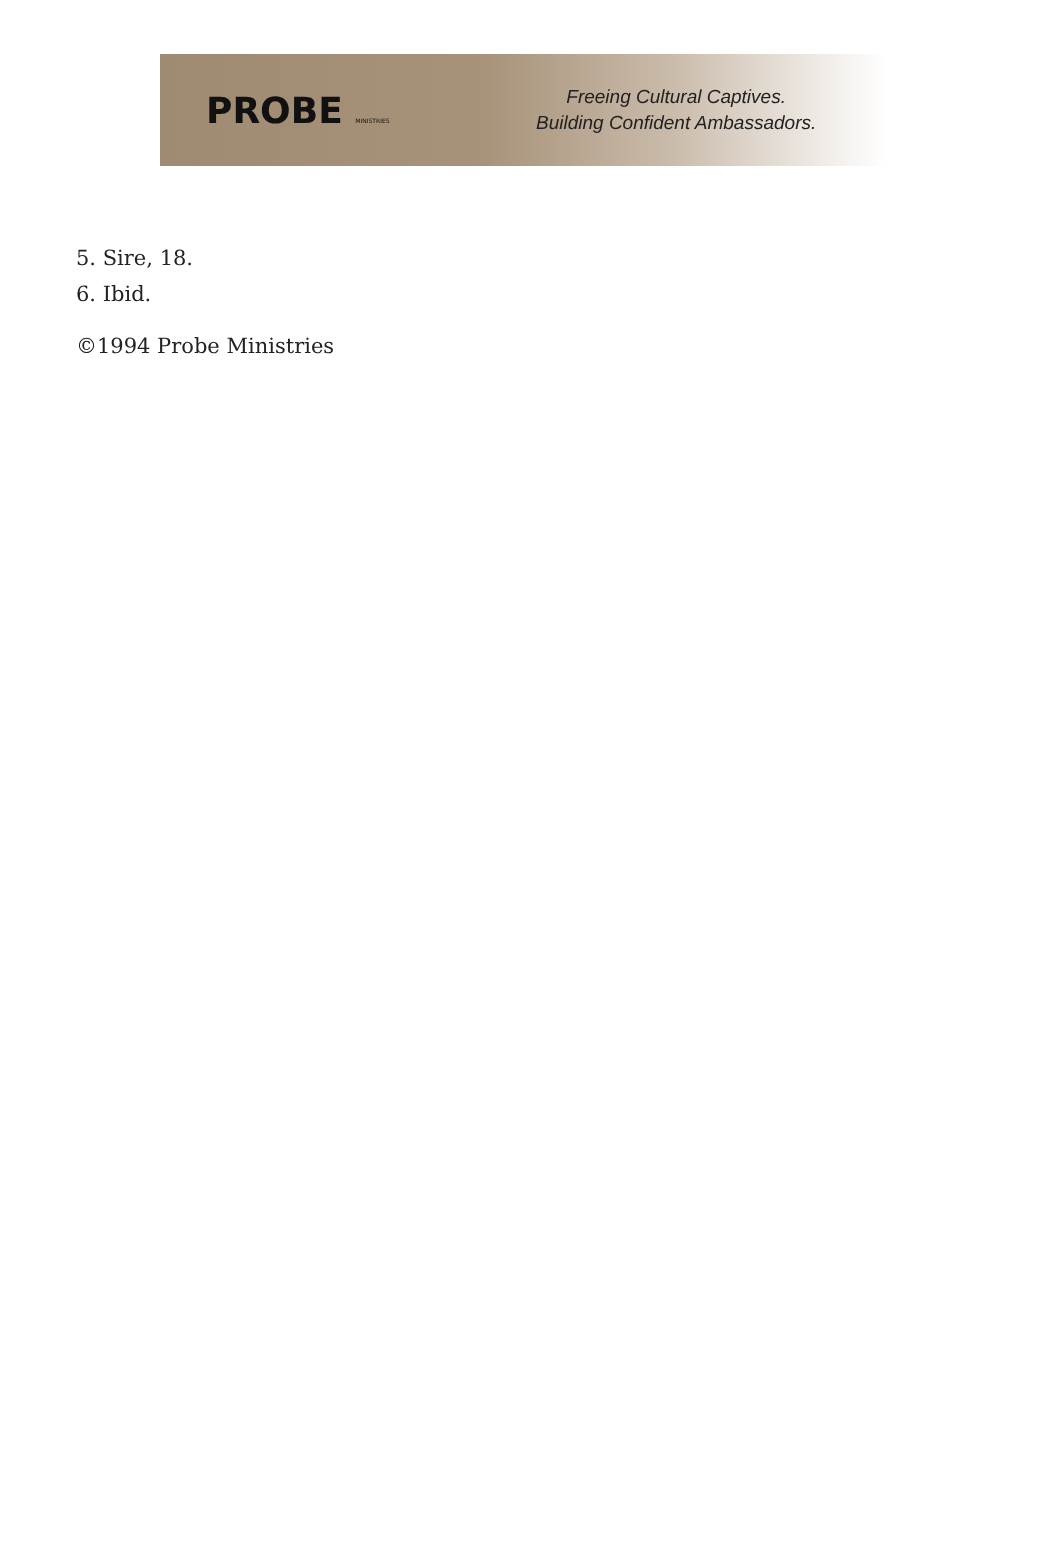PROBE MINISTRIES
Freeing Cultural Captives.
Building Confident Ambassadors.
5. Sire, 18.
6. Ibid.
©1994 Probe Ministries